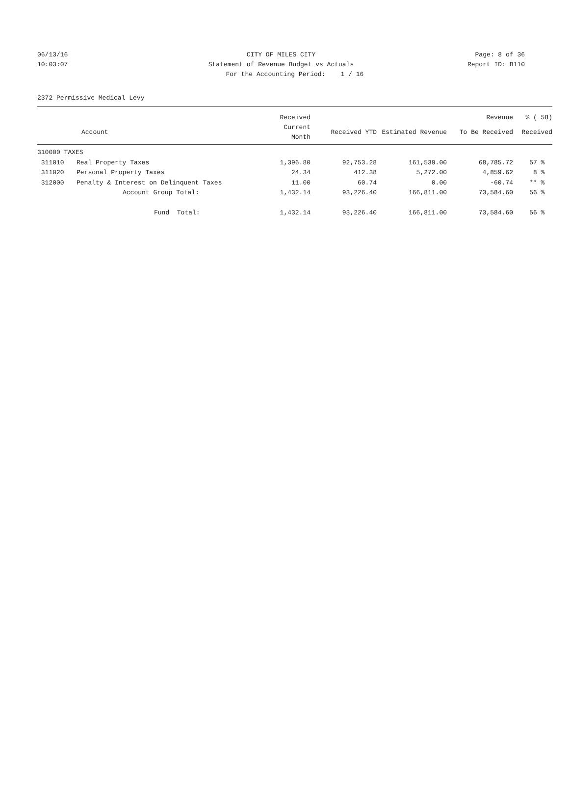06/13/16 CITY OF MILES CITY Page: 8 of 36
10:03:07 Statement of Revenue Budget vs Actuals
Report ID: B110
For the Accounting Period: 1 / 16
2372 Permissive Medical Levy
| | | Received | | | Revenue | % ( 58) |
| --- | --- | --- | --- | --- | --- | --- |
| | Account | Current Month | Received YTD | Estimated Revenue | To Be Received | Received |
| 310000 TAXES | | | | | | |
| 311010 | Real Property Taxes | 1,396.80 | 92,753.28 | 161,539.00 | 68,785.72 | 57 % |
| 311020 | Personal Property Taxes | 24.34 | 412.38 | 5,272.00 | 4,859.62 | 8 % |
| 312000 | Penalty & Interest on Delinquent Taxes | 11.00 | 60.74 | 0.00 | -60.74 | ** % |
| | Account Group Total: | 1,432.14 | 93,226.40 | 166,811.00 | 73,584.60 | 56 % |
| | Fund Total: | 1,432.14 | 93,226.40 | 166,811.00 | 73,584.60 | 56 % |